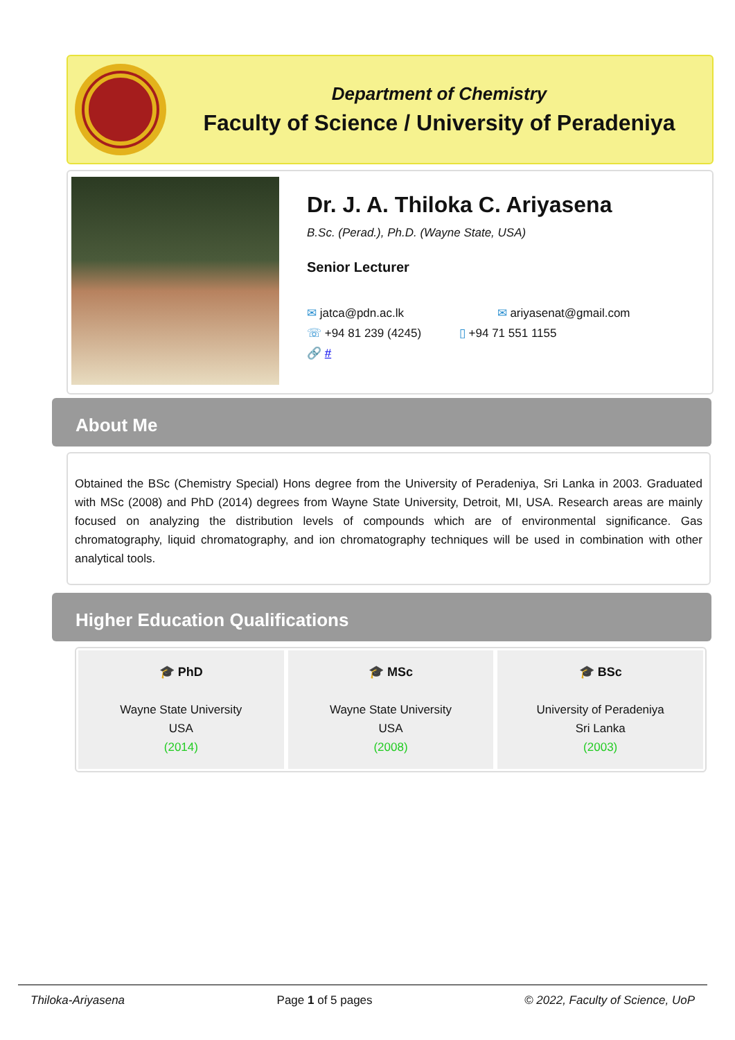Department of Chemistry
Faculty of Science / University of Peradeniya
Dr. J. A. Thiloka C. Ariyasena
B.Sc. (Perad.), Ph.D. (Wayne State, USA)
Senior Lecturer
✉ jatca@pdn.ac.lk ✉ ariyasenat@gmail.com
☏ +94 81 239 (4245) ▯ +94 71 551 1155
🔗 #
About Me
Obtained the BSc (Chemistry Special) Hons degree from the University of Peradeniya, Sri Lanka in 2003. Graduated with MSc (2008) and PhD (2014) degrees from Wayne State University, Detroit, MI, USA. Research areas are mainly focused on analyzing the distribution levels of compounds which are of environmental significance. Gas chromatography, liquid chromatography, and ion chromatography techniques will be used in combination with other analytical tools.
Higher Education Qualifications
🎓 PhD
Wayne State University
USA
(2014)
🎓 MSc
Wayne State University
USA
(2008)
🎓 BSc
University of Peradeniya
Sri Lanka
(2003)
Thiloka-Ariyasena Page 1 of 5 pages © 2022, Faculty of Science, UoP